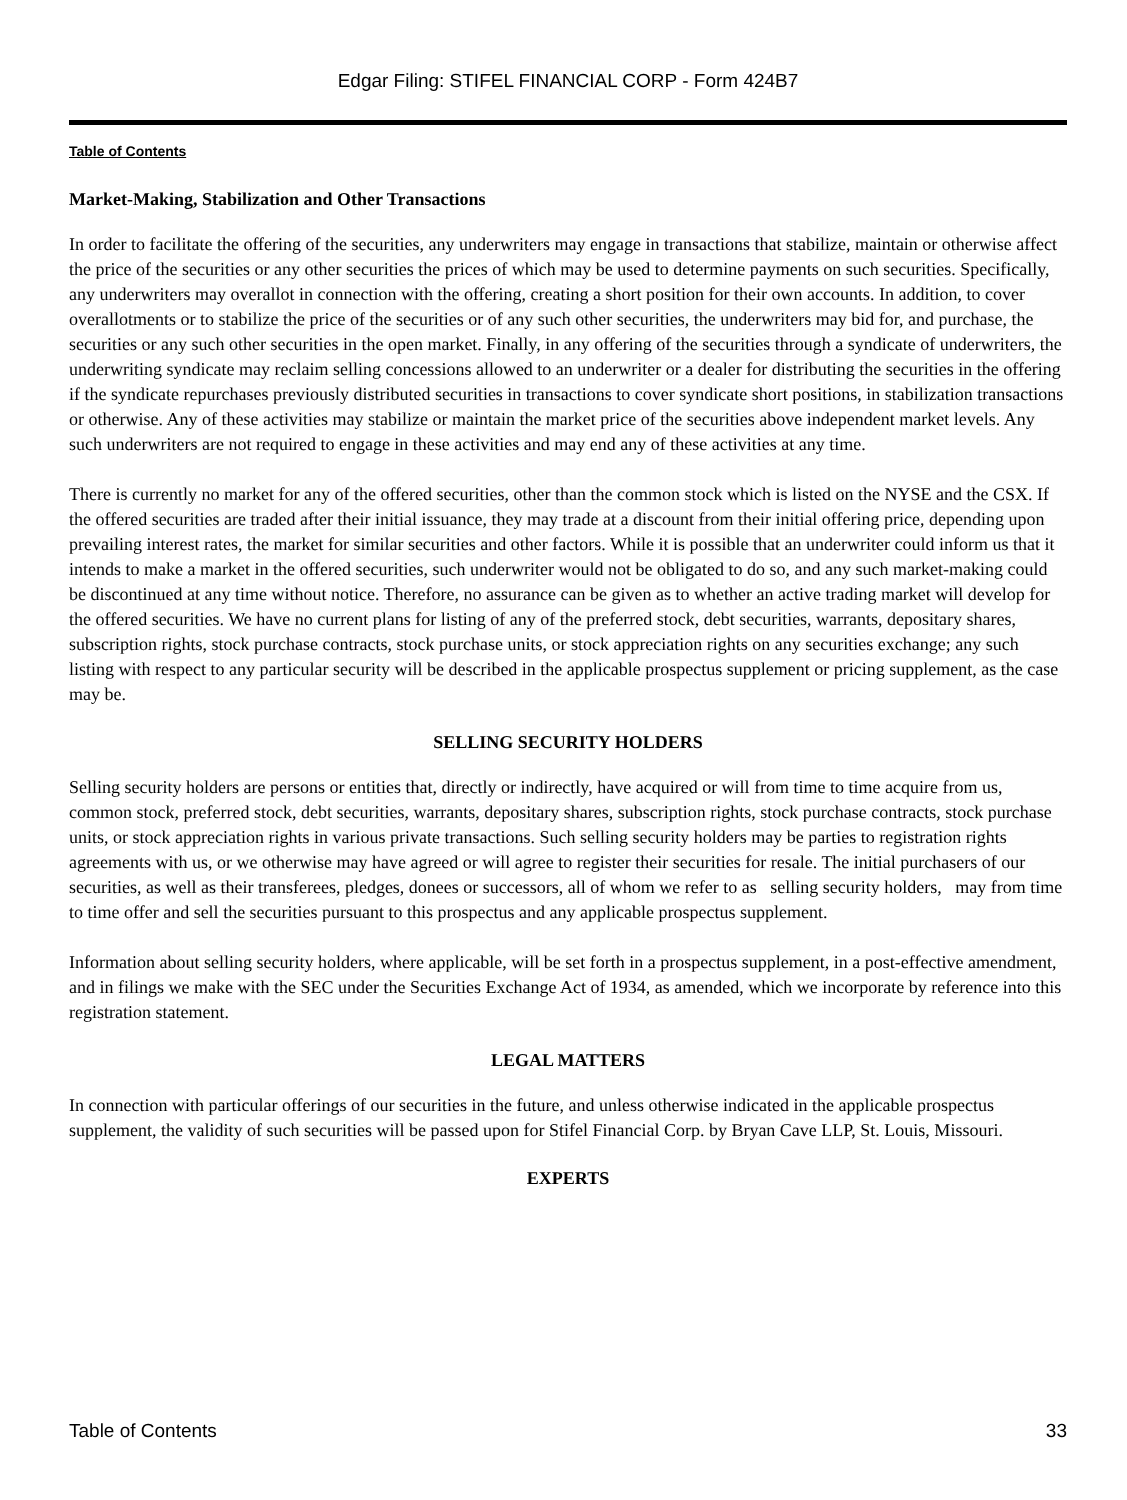Edgar Filing: STIFEL FINANCIAL CORP - Form 424B7
Table of Contents
Market-Making, Stabilization and Other Transactions
In order to facilitate the offering of the securities, any underwriters may engage in transactions that stabilize, maintain or otherwise affect the price of the securities or any other securities the prices of which may be used to determine payments on such securities. Specifically, any underwriters may overallot in connection with the offering, creating a short position for their own accounts. In addition, to cover overallotments or to stabilize the price of the securities or of any such other securities, the underwriters may bid for, and purchase, the securities or any such other securities in the open market. Finally, in any offering of the securities through a syndicate of underwriters, the underwriting syndicate may reclaim selling concessions allowed to an underwriter or a dealer for distributing the securities in the offering if the syndicate repurchases previously distributed securities in transactions to cover syndicate short positions, in stabilization transactions or otherwise. Any of these activities may stabilize or maintain the market price of the securities above independent market levels. Any such underwriters are not required to engage in these activities and may end any of these activities at any time.
There is currently no market for any of the offered securities, other than the common stock which is listed on the NYSE and the CSX. If the offered securities are traded after their initial issuance, they may trade at a discount from their initial offering price, depending upon prevailing interest rates, the market for similar securities and other factors. While it is possible that an underwriter could inform us that it intends to make a market in the offered securities, such underwriter would not be obligated to do so, and any such market-making could be discontinued at any time without notice. Therefore, no assurance can be given as to whether an active trading market will develop for the offered securities. We have no current plans for listing of any of the preferred stock, debt securities, warrants, depositary shares, subscription rights, stock purchase contracts, stock purchase units, or stock appreciation rights on any securities exchange; any such listing with respect to any particular security will be described in the applicable prospectus supplement or pricing supplement, as the case may be.
SELLING SECURITY HOLDERS
Selling security holders are persons or entities that, directly or indirectly, have acquired or will from time to time acquire from us, common stock, preferred stock, debt securities, warrants, depositary shares, subscription rights, stock purchase contracts, stock purchase units, or stock appreciation rights in various private transactions. Such selling security holders may be parties to registration rights agreements with us, or we otherwise may have agreed or will agree to register their securities for resale. The initial purchasers of our securities, as well as their transferees, pledges, donees or successors, all of whom we refer to as selling security holders, may from time to time offer and sell the securities pursuant to this prospectus and any applicable prospectus supplement.
Information about selling security holders, where applicable, will be set forth in a prospectus supplement, in a post-effective amendment, and in filings we make with the SEC under the Securities Exchange Act of 1934, as amended, which we incorporate by reference into this registration statement.
LEGAL MATTERS
In connection with particular offerings of our securities in the future, and unless otherwise indicated in the applicable prospectus supplement, the validity of such securities will be passed upon for Stifel Financial Corp. by Bryan Cave LLP, St. Louis, Missouri.
EXPERTS
Table of Contents 33